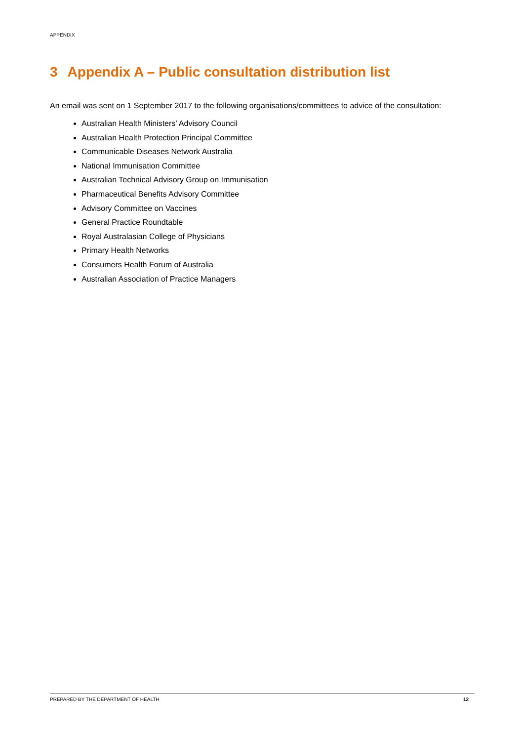APPENDIX
3 Appendix A – Public consultation distribution list
An email was sent on 1 September 2017 to the following organisations/committees to advice of the consultation:
Australian Health Ministers’ Advisory Council
Australian Health Protection Principal Committee
Communicable Diseases Network Australia
National Immunisation Committee
Australian Technical Advisory Group on Immunisation
Pharmaceutical Benefits Advisory Committee
Advisory Committee on Vaccines
General Practice Roundtable
Royal Australasian College of Physicians
Primary Health Networks
Consumers Health Forum of Australia
Australian Association of Practice Managers
PREPARED BY THE DEPARTMENT OF HEALTH 12